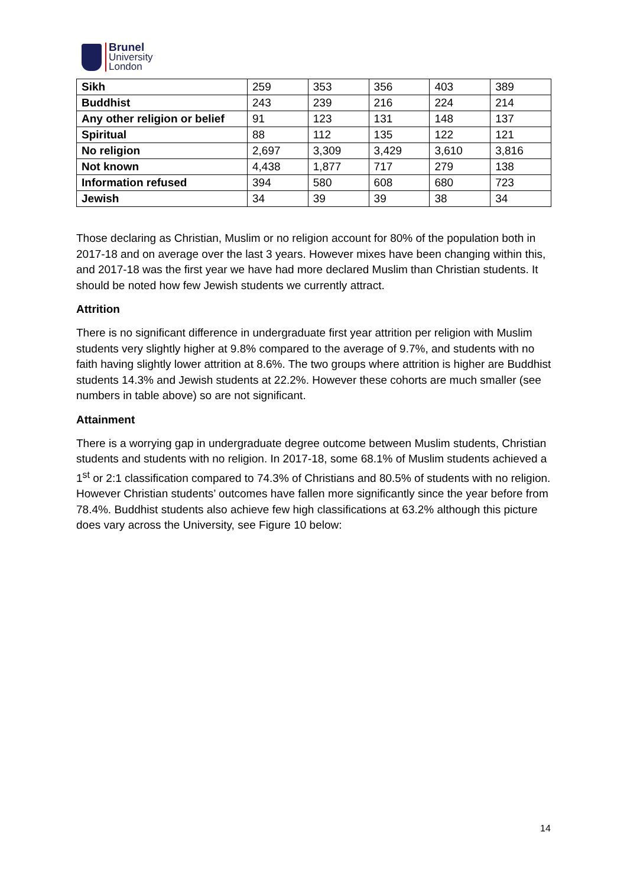Brunel
University
London
| Sikh | 259 | 353 | 356 | 403 | 389 |
| Buddhist | 243 | 239 | 216 | 224 | 214 |
| Any other religion or belief | 91 | 123 | 131 | 148 | 137 |
| Spiritual | 88 | 112 | 135 | 122 | 121 |
| No religion | 2,697 | 3,309 | 3,429 | 3,610 | 3,816 |
| Not known | 4,438 | 1,877 | 717 | 279 | 138 |
| Information refused | 394 | 580 | 608 | 680 | 723 |
| Jewish | 34 | 39 | 39 | 38 | 34 |
Those declaring as Christian, Muslim or no religion account for 80% of the population both in 2017-18 and on average over the last 3 years. However mixes have been changing within this, and 2017-18 was the first year we have had more declared Muslim than Christian students. It should be noted how few Jewish students we currently attract.
Attrition
There is no significant difference in undergraduate first year attrition per religion with Muslim students very slightly higher at 9.8% compared to the average of 9.7%, and students with no faith having slightly lower attrition at 8.6%. The two groups where attrition is higher are Buddhist students 14.3% and Jewish students at 22.2%. However these cohorts are much smaller (see numbers in table above) so are not significant.
Attainment
There is a worrying gap in undergraduate degree outcome between Muslim students, Christian students and students with no religion. In 2017-18, some 68.1% of Muslim students achieved a 1<sup>st</sup> or 2:1 classification compared to 74.3% of Christians and 80.5% of students with no religion. However Christian students’ outcomes have fallen more significantly since the year before from 78.4%. Buddhist students also achieve few high classifications at 63.2% although this picture does vary across the University, see Figure 10 below:
14